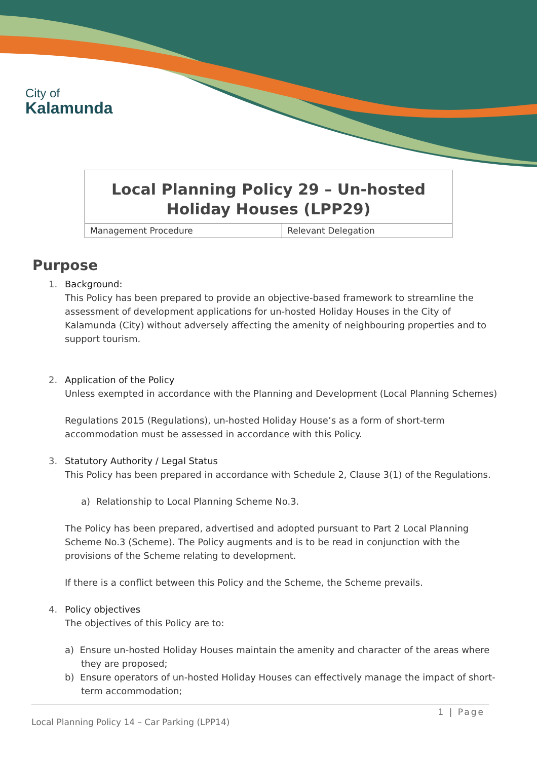City of
Kalamunda
| Local Planning Policy 29 – Un-hosted Holiday Houses (LPP29) | |
| Management Procedure | Relevant Delegation |
Purpose
1.
Background:
This Policy has been prepared to provide an objective-based framework to streamline the assessment of development applications for un-hosted Holiday Houses in the City of Kalamunda (City) without adversely affecting the amenity of neighbouring properties and to support tourism.
2.
Application of the Policy
Unless exempted in accordance with the Planning and Development (Local Planning Schemes)
Regulations 2015 (Regulations), un-hosted Holiday House’s as a form of short-term accommodation must be assessed in accordance with this Policy.
3.
Statutory Authority / Legal Status
This Policy has been prepared in accordance with Schedule 2, Clause 3(1) of the Regulations.
a) Relationship to Local Planning Scheme No.3.
The Policy has been prepared, advertised and adopted pursuant to Part 2 Local Planning Scheme No.3 (Scheme). The Policy augments and is to be read in conjunction with the provisions of the Scheme relating to development.
If there is a conflict between this Policy and the Scheme, the Scheme prevails.
4.
Policy objectives
The objectives of this Policy are to:
a) Ensure un-hosted Holiday Houses maintain the amenity and character of the areas where they are proposed;
b) Ensure operators of un-hosted Holiday Houses can effectively manage the impact of short-term accommodation;
1 | Page
Local Planning Policy 14 – Car Parking (LPP14)